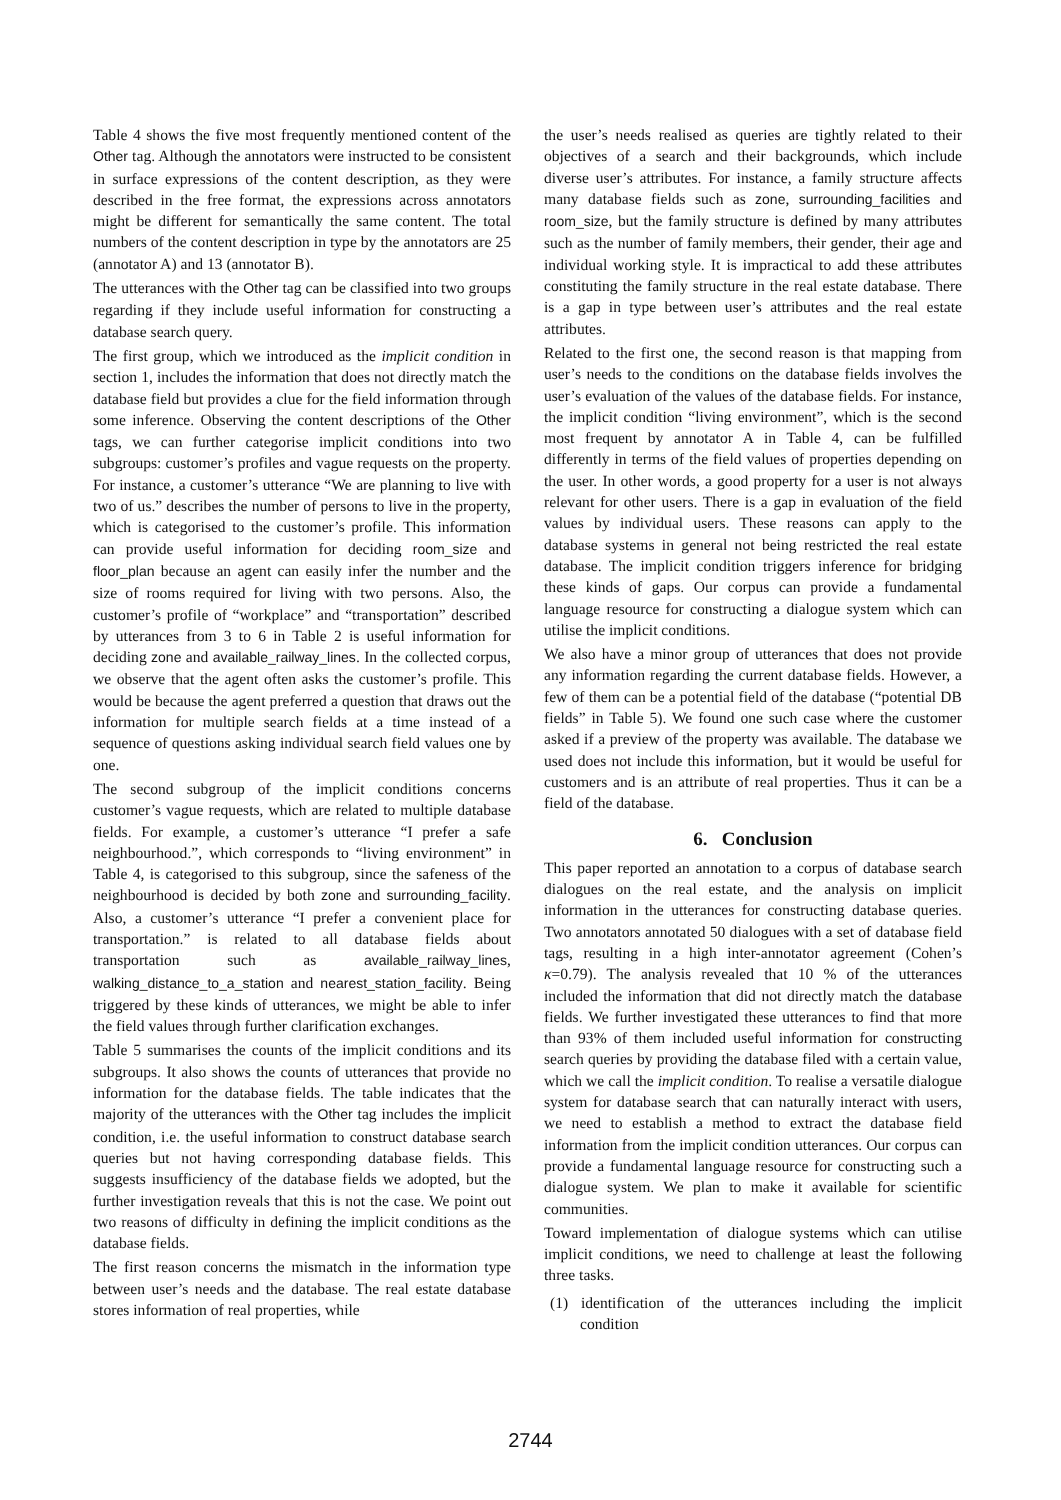Table 4 shows the five most frequently mentioned content of the Other tag. Although the annotators were instructed to be consistent in surface expressions of the content description, as they were described in the free format, the expressions across annotators might be different for semantically the same content. The total numbers of the content description in type by the annotators are 25 (annotator A) and 13 (annotator B).
The utterances with the Other tag can be classified into two groups regarding if they include useful information for constructing a database search query.
The first group, which we introduced as the implicit condition in section 1, includes the information that does not directly match the database field but provides a clue for the field information through some inference. Observing the content descriptions of the Other tags, we can further categorise implicit conditions into two subgroups: customer’s profiles and vague requests on the property. For instance, a customer’s utterance “We are planning to live with two of us.” describes the number of persons to live in the property, which is categorised to the customer’s profile. This information can provide useful information for deciding room_size and floor_plan because an agent can easily infer the number and the size of rooms required for living with two persons. Also, the customer’s profile of “workplace” and “transportation” described by utterances from 3 to 6 in Table 2 is useful information for deciding zone and available_railway_lines. In the collected corpus, we observe that the agent often asks the customer’s profile. This would be because the agent preferred a question that draws out the information for multiple search fields at a time instead of a sequence of questions asking individual search field values one by one.
The second subgroup of the implicit conditions concerns customer’s vague requests, which are related to multiple database fields. For example, a customer’s utterance “I prefer a safe neighbourhood.”, which corresponds to “living environment” in Table 4, is categorised to this subgroup, since the safeness of the neighbourhood is decided by both zone and surrounding_facility. Also, a customer’s utterance “I prefer a convenient place for transportation.” is related to all database fields about transportation such as available_railway_lines, walking_distance_to_a_station and nearest_station_facility. Being triggered by these kinds of utterances, we might be able to infer the field values through further clarification exchanges.
Table 5 summarises the counts of the implicit conditions and its subgroups. It also shows the counts of utterances that provide no information for the database fields. The table indicates that the majority of the utterances with the Other tag includes the implicit condition, i.e. the useful information to construct database search queries but not having corresponding database fields. This suggests insufficiency of the database fields we adopted, but the further investigation reveals that this is not the case. We point out two reasons of difficulty in defining the implicit conditions as the database fields.
The first reason concerns the mismatch in the information type between user’s needs and the database. The real estate database stores information of real properties, while
the user’s needs realised as queries are tightly related to their objectives of a search and their backgrounds, which include diverse user’s attributes. For instance, a family structure affects many database fields such as zone, surrounding_facilities and room_size, but the family structure is defined by many attributes such as the number of family members, their gender, their age and individual working style. It is impractical to add these attributes constituting the family structure in the real estate database. There is a gap in type between user’s attributes and the real estate attributes.
Related to the first one, the second reason is that mapping from user’s needs to the conditions on the database fields involves the user’s evaluation of the values of the database fields. For instance, the implicit condition “living environment”, which is the second most frequent by annotator A in Table 4, can be fulfilled differently in terms of the field values of properties depending on the user. In other words, a good property for a user is not always relevant for other users. There is a gap in evaluation of the field values by individual users. These reasons can apply to the database systems in general not being restricted the real estate database. The implicit condition triggers inference for bridging these kinds of gaps. Our corpus can provide a fundamental language resource for constructing a dialogue system which can utilise the implicit conditions.
We also have a minor group of utterances that does not provide any information regarding the current database fields. However, a few of them can be a potential field of the database (“potential DB fields” in Table 5). We found one such case where the customer asked if a preview of the property was available. The database we used does not include this information, but it would be useful for customers and is an attribute of real properties. Thus it can be a field of the database.
6. Conclusion
This paper reported an annotation to a corpus of database search dialogues on the real estate, and the analysis on implicit information in the utterances for constructing database queries. Two annotators annotated 50 dialogues with a set of database field tags, resulting in a high inter-annotator agreement (Cohen’s κ=0.79). The analysis revealed that 10 % of the utterances included the information that did not directly match the database fields. We further investigated these utterances to find that more than 93% of them included useful information for constructing search queries by providing the database filed with a certain value, which we call the implicit condition. To realise a versatile dialogue system for database search that can naturally interact with users, we need to establish a method to extract the database field information from the implicit condition utterances. Our corpus can provide a fundamental language resource for constructing such a dialogue system. We plan to make it available for scientific communities.
Toward implementation of dialogue systems which can utilise implicit conditions, we need to challenge at least the following three tasks.
(1) identification of the utterances including the implicit condition
2744